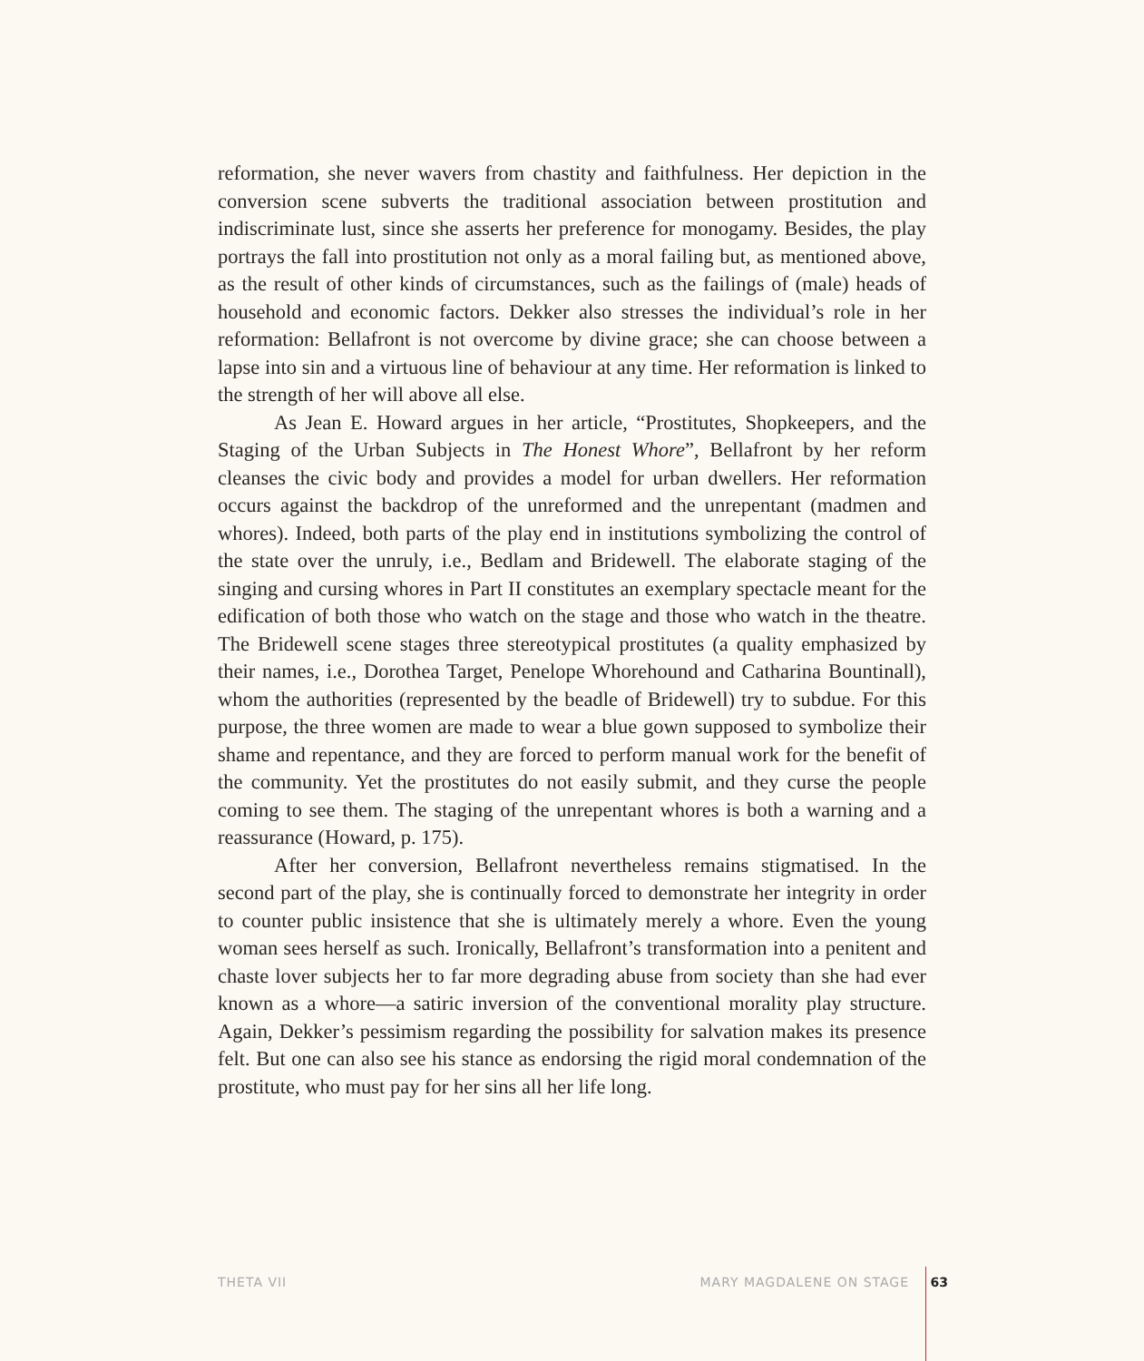reformation, she never wavers from chastity and faithfulness. Her depiction in the conversion scene subverts the traditional association between prostitution and indiscriminate lust, since she asserts her preference for monogamy. Besides, the play portrays the fall into prostitution not only as a moral failing but, as mentioned above, as the result of other kinds of circumstances, such as the failings of (male) heads of household and economic factors. Dekker also stresses the individual’s role in her reformation: Bellafront is not overcome by divine grace; she can choose between a lapse into sin and a virtuous line of behaviour at any time. Her reformation is linked to the strength of her will above all else.
As Jean E. Howard argues in her article, “Prostitutes, Shopkeepers, and the Staging of the Urban Subjects in The Honest Whore”, Bellafront by her reform cleanses the civic body and provides a model for urban dwellers. Her reformation occurs against the backdrop of the unreformed and the unrepentant (madmen and whores). Indeed, both parts of the play end in institutions symbolizing the control of the state over the unruly, i.e., Bedlam and Bridewell. The elaborate staging of the singing and cursing whores in Part II constitutes an exemplary spectacle meant for the edification of both those who watch on the stage and those who watch in the theatre. The Bridewell scene stages three stereotypical prostitutes (a quality emphasized by their names, i.e., Dorothea Target, Penelope Whorehound and Catharina Bountinall), whom the authorities (represented by the beadle of Bridewell) try to subdue. For this purpose, the three women are made to wear a blue gown supposed to symbolize their shame and repentance, and they are forced to perform manual work for the benefit of the community. Yet the prostitutes do not easily submit, and they curse the people coming to see them. The staging of the unrepentant whores is both a warning and a reassurance (Howard, p. 175).
After her conversion, Bellafront nevertheless remains stigmatised. In the second part of the play, she is continually forced to demonstrate her integrity in order to counter public insistence that she is ultimately merely a whore. Even the young woman sees herself as such. Ironically, Bellafront’s transformation into a penitent and chaste lover subjects her to far more degrading abuse from society than she had ever known as a whore—a satiric inversion of the conventional morality play structure. Again, Dekker’s pessimism regarding the possibility for salvation makes its presence felt. But one can also see his stance as endorsing the rigid moral condemnation of the prostitute, who must pay for her sins all her life long.
THETA VII MARY MAGDALENE ON STAGE 63